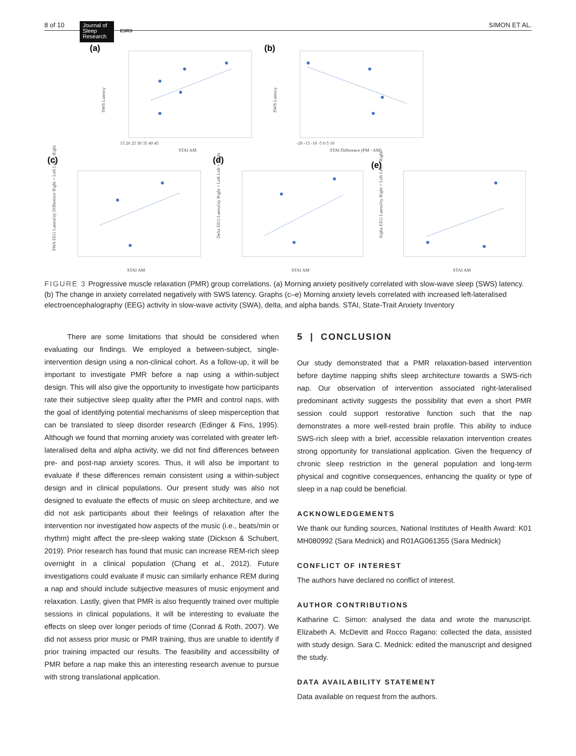8 of 10
Journal of Sleep Research
ESRS
SIMON ET AL.
(a)
(b)
(c)
(d)
(e)
15 20 25 30 35 40 45
STAI AM
-20 -15 -10 -5 0 5 10
STAI Difference (PM - AM)
STAI AM
STAI AM
STAI AM
SWS Latency
SWS Latency
SWA EEG Laterality Difference Right > Left Left > Right
Delta EEG Laterality Right > Left Left > Right
Alpha EEG Laterality Right > Left Left > Right
FIGURE 3 Progressive muscle relaxation (PMR) group correlations. (a) Morning anxiety positively correlated with slow-wave sleep (SWS) latency. (b) The change in anxiety correlated negatively with SWS latency. Graphs (c–e) Morning anxiety levels correlated with increased left-lateralised electroencephalography (EEG) activity in slow-wave activity (SWA), delta, and alpha bands. STAI, State-Trait Anxiety Inventory
There are some limitations that should be considered when evaluating our findings. We employed a between-subject, single-intervention design using a non-clinical cohort. As a follow-up, it will be important to investigate PMR before a nap using a within-subject design. This will also give the opportunity to investigate how participants rate their subjective sleep quality after the PMR and control naps, with the goal of identifying potential mechanisms of sleep misperception that can be translated to sleep disorder research (Edinger & Fins, 1995). Although we found that morning anxiety was correlated with greater left-lateralised delta and alpha activity, we did not find differences between pre- and post-nap anxiety scores. Thus, it will also be important to evaluate if these differences remain consistent using a within-subject design and in clinical populations. Our present study was also not designed to evaluate the effects of music on sleep architecture, and we did not ask participants about their feelings of relaxation after the intervention nor investigated how aspects of the music (i.e., beats/min or rhythm) might affect the pre-sleep waking state (Dickson & Schubert, 2019). Prior research has found that music can increase REM-rich sleep overnight in a clinical population (Chang et al., 2012). Future investigations could evaluate if music can similarly enhance REM during a nap and should include subjective measures of music enjoyment and relaxation. Lastly, given that PMR is also frequently trained over multiple sessions in clinical populations, it will be interesting to evaluate the effects on sleep over longer periods of time (Conrad & Roth, 2007). We did not assess prior music or PMR training, thus are unable to identify if prior training impacted our results. The feasibility and accessibility of PMR before a nap make this an interesting research avenue to pursue with strong translational application.
5 | CONCLUSION
Our study demonstrated that a PMR relaxation-based intervention before daytime napping shifts sleep architecture towards a SWS-rich nap. Our observation of intervention associated right-lateralised predominant activity suggests the possibility that even a short PMR session could support restorative function such that the nap demonstrates a more well-rested brain profile. This ability to induce SWS-rich sleep with a brief, accessible relaxation intervention creates strong opportunity for translational application. Given the frequency of chronic sleep restriction in the general population and long-term physical and cognitive consequences, enhancing the quality or type of sleep in a nap could be beneficial.
ACKNOWLEDGEMENTS
We thank our funding sources, National Institutes of Health Award: K01 MH080992 (Sara Mednick) and R01AG061355 (Sara Mednick)
CONFLICT OF INTEREST
The authors have declared no conflict of interest.
AUTHOR CONTRIBUTIONS
Katharine C. Simon: analysed the data and wrote the manuscript. Elizabeth A. McDevitt and Rocco Ragano: collected the data, assisted with study design. Sara C. Mednick: edited the manuscript and designed the study.
DATA AVAILABILITY STATEMENT
Data available on request from the authors.